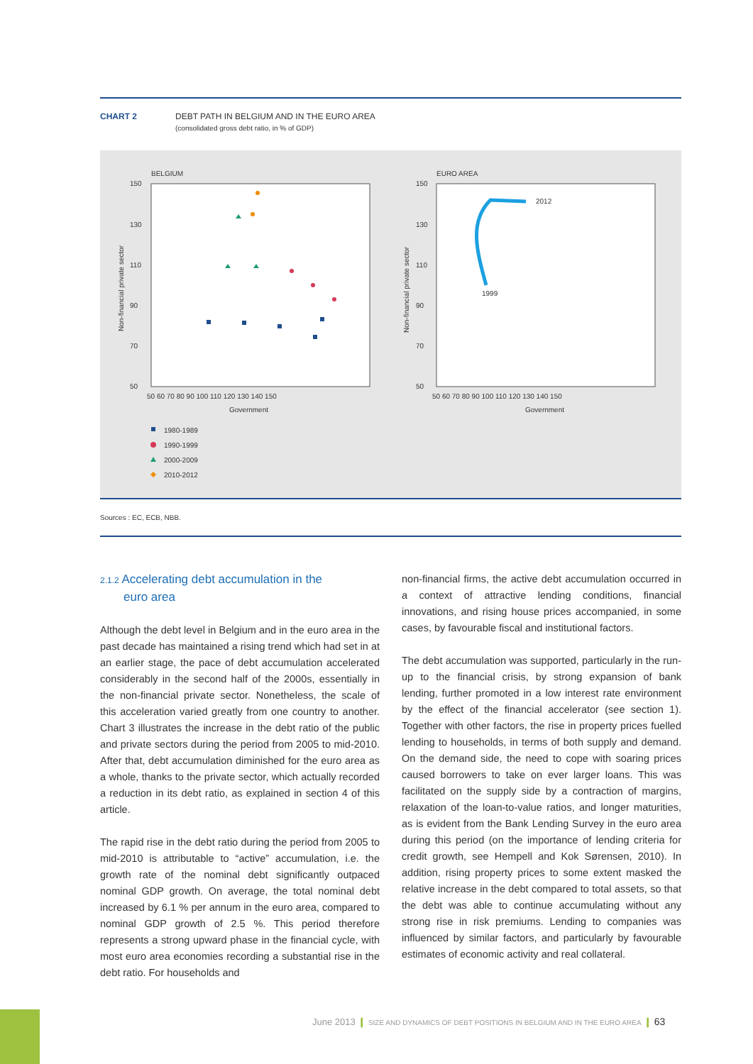CHART 2 DEBT PATH IN BELGIUM AND IN THE EURO AREA
(consolidated gross debt ratio, in % of GDP)
BELGIUM
EURO AREA
150
130
110
90
70
50
150
130
110
90
70
50
50 60 70 80 90 100 110 120 130 140 150
50 60 70 80 90 100 110 120 130 140 150
Government
Government
Non-financial private sector
Non-financial private sector
1999
2012
1980-1989
1990-1999
2000-2009
2010-2012
Sources : EC, ECB, NBB.
2.1.2 Accelerating debt accumulation in the
euro area
Although the debt level in Belgium and in the euro area in the past decade has maintained a rising trend which had set in at an earlier stage, the pace of debt accumulation accelerated considerably in the second half of the 2000s, essentially in the non-financial private sector. Nonetheless, the scale of this acceleration varied greatly from one country to another. Chart 3 illustrates the increase in the debt ratio of the public and private sectors during the period from 2005 to mid-2010. After that, debt accumulation diminished for the euro area as a whole, thanks to the private sector, which actually recorded a reduction in its debt ratio, as explained in section 4 of this article.
The rapid rise in the debt ratio during the period from 2005 to mid-2010 is attributable to “active” accumulation, i.e. the growth rate of the nominal debt significantly outpaced nominal GDP growth. On average, the total nominal debt increased by 6.1 % per annum in the euro area, compared to nominal GDP growth of 2.5 %. This period therefore represents a strong upward phase in the financial cycle, with most euro area economies recording a substantial rise in the debt ratio. For households and
non-financial firms, the active debt accumulation occurred in a context of attractive lending conditions, financial innovations, and rising house prices accompanied, in some cases, by favourable fiscal and institutional factors.
The debt accumulation was supported, particularly in the run-up to the financial crisis, by strong expansion of bank lending, further promoted in a low interest rate environment by the effect of the financial accelerator (see section 1). Together with other factors, the rise in property prices fuelled lending to households, in terms of both supply and demand. On the demand side, the need to cope with soaring prices caused borrowers to take on ever larger loans. This was facilitated on the supply side by a contraction of margins, relaxation of the loan-to-value ratios, and longer maturities, as is evident from the Bank Lending Survey in the euro area during this period (on the importance of lending criteria for credit growth, see Hempell and Kok Sørensen, 2010). In addition, rising property prices to some extent masked the relative increase in the debt compared to total assets, so that the debt was able to continue accumulating without any strong rise in risk premiums. Lending to companies was influenced by similar factors, and particularly by favourable estimates of economic activity and real collateral.
June 2013 ❙ SIZE AND DYNAMICS OF DEBT POSITIONS IN BELGIUM AND IN THE EURO AREA ❙ 63